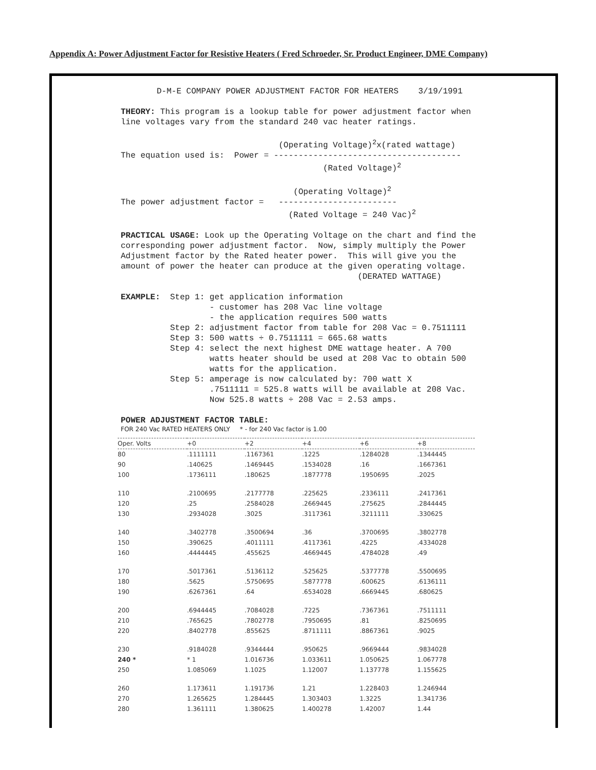Appendix A: Power Adjustment Factor for Resistive Heaters ( Fred Schroeder, Sr. Product Engineer, DME Company)
D-M-E COMPANY POWER ADJUSTMENT FACTOR FOR HEATERS 3/19/1991
THEORY: This program is a lookup table for power adjustment factor when line voltages vary from the standard 240 vac heater ratings.
(Operating Voltage)<sup>2</sup>x(rated wattage) The equation used is: Power = -------------------------------------- (Rated Voltage)<sup>2</sup>
(Operating Voltage)<sup>2</sup> The power adjustment factor = ------------------------ (Rated Voltage = 240 Vac)<sup>2</sup>
PRACTICAL USAGE: Look up the Operating Voltage on the chart and find the corresponding power adjustment factor. Now, simply multiply the Power Adjustment factor by the Rated heater power. This will give you the amount of power the heater can produce at the given operating voltage. (DERATED WATTAGE)
EXAMPLE: Step 1: get application information - customer has 208 Vac line voltage - the application requires 500 watts Step 2: adjustment factor from table for 208 Vac = 0.7511111 Step 3: 500 watts ÷ 0.7511111 = 665.68 watts Step 4: select the next highest DME wattage heater. A 700 watts heater should be used at 208 Vac to obtain 500 watts for the application. Step 5: amperage is now calculated by: 700 watt X .7511111 = 525.8 watts will be available at 208 Vac. Now 525.8 watts ÷ 208 Vac = 2.53 amps.
POWER ADJUSTMENT FACTOR TABLE:
FOR 240 Vac RATED HEATERS ONLY * - for 240 Vac factor is 1.00
| Oper. Volts | +0 | +2 | +4 | +6 | +8 |
| --- | --- | --- | --- | --- | --- |
| 80 | .1111111 | .1167361 | .1225 | .1284028 | .1344445 |
| 90 | .140625 | .1469445 | .1534028 | .16 | .1667361 |
| 100 | .1736111 | .180625 | .1877778 | .1950695 | .2025 |
| 110 | .2100695 | .2177778 | .225625 | .2336111 | .2417361 |
| 120 | .25 | .2584028 | .2669445 | .275625 | .2844445 |
| 130 | .2934028 | .3025 | .3117361 | .3211111 | .330625 |
| 140 | .3402778 | .3500694 | .36 | .3700695 | .3802778 |
| 150 | .390625 | .4011111 | .4117361 | .4225 | .4334028 |
| 160 | .4444445 | .455625 | .4669445 | .4784028 | .49 |
| 170 | .5017361 | .5136112 | .525625 | .5377778 | .5500695 |
| 180 | .5625 | .5750695 | .5877778 | .600625 | .6136111 |
| 190 | .6267361 | .64 | .6534028 | .6669445 | .680625 |
| 200 | .6944445 | .7084028 | .7225 | .7367361 | .7511111 |
| 210 | .765625 | .7802778 | .7950695 | .81 | .8250695 |
| 220 | .8402778 | .855625 | .8711111 | .8867361 | .9025 |
| 230 | .9184028 | .9344444 | .950625 | .9669444 | .9834028 |
| 240 * | * 1 | 1.016736 | 1.033611 | 1.050625 | 1.067778 |
| 250 | 1.085069 | 1.1025 | 1.12007 | 1.137778 | 1.155625 |
| 260 | 1.173611 | 1.191736 | 1.21 | 1.228403 | 1.246944 |
| 270 | 1.265625 | 1.284445 | 1.303403 | 1.3225 | 1.341736 |
| 280 | 1.361111 | 1.380625 | 1.400278 | 1.42007 | 1.44 |